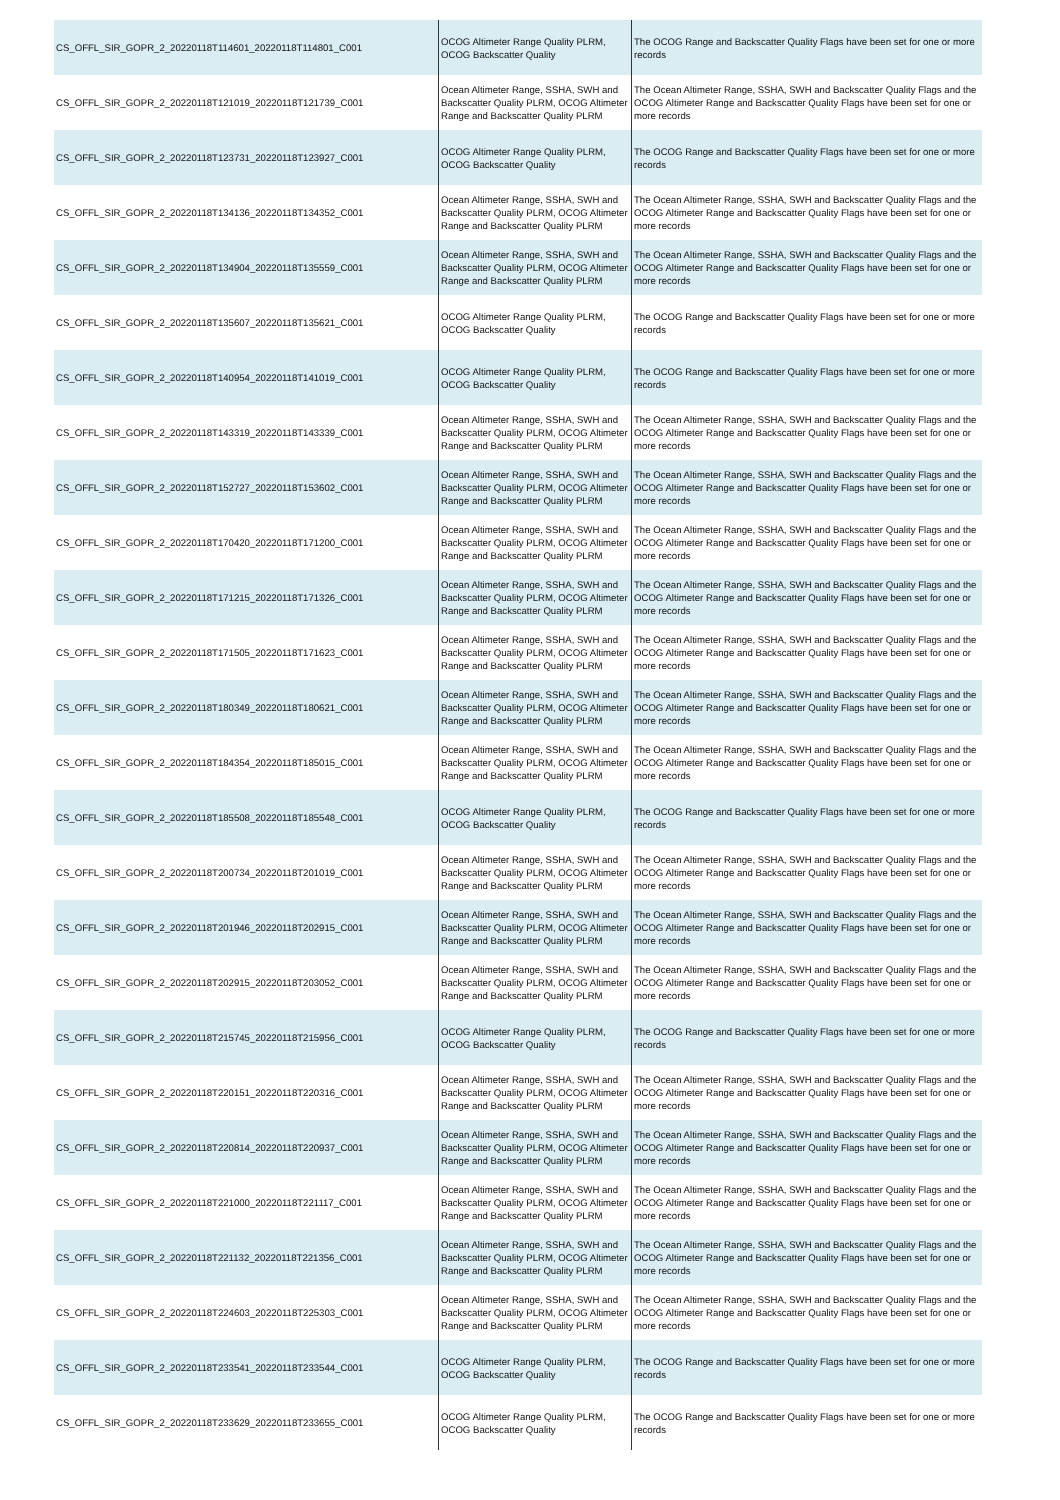| CS_OFFL_SIR_GOPR_2_20220118T114601_20220118T114801_C001 | OCOG Altimeter Range Quality PLRM, OCOG Backscatter Quality | The OCOG Range and Backscatter Quality Flags have been set for one or more records |
| CS_OFFL_SIR_GOPR_2_20220118T121019_20220118T121739_C001 | Ocean Altimeter Range, SSHA, SWH and Backscatter Quality PLRM, OCOG Altimeter Range and Backscatter Quality PLRM | The Ocean Altimeter Range, SSHA, SWH and Backscatter Quality Flags and the OCOG Altimeter Range and Backscatter Quality Flags have been set for one or more records |
| CS_OFFL_SIR_GOPR_2_20220118T123731_20220118T123927_C001 | OCOG Altimeter Range Quality PLRM, OCOG Backscatter Quality | The OCOG Range and Backscatter Quality Flags have been set for one or more records |
| CS_OFFL_SIR_GOPR_2_20220118T134136_20220118T134352_C001 | Ocean Altimeter Range, SSHA, SWH and Backscatter Quality PLRM, OCOG Altimeter Range and Backscatter Quality PLRM | The Ocean Altimeter Range, SSHA, SWH and Backscatter Quality Flags and the OCOG Altimeter Range and Backscatter Quality Flags have been set for one or more records |
| CS_OFFL_SIR_GOPR_2_20220118T134904_20220118T135559_C001 | Ocean Altimeter Range, SSHA, SWH and Backscatter Quality PLRM, OCOG Altimeter Range and Backscatter Quality PLRM | The Ocean Altimeter Range, SSHA, SWH and Backscatter Quality Flags and the OCOG Altimeter Range and Backscatter Quality Flags have been set for one or more records |
| CS_OFFL_SIR_GOPR_2_20220118T135607_20220118T135621_C001 | OCOG Altimeter Range Quality PLRM, OCOG Backscatter Quality | The OCOG Range and Backscatter Quality Flags have been set for one or more records |
| CS_OFFL_SIR_GOPR_2_20220118T140954_20220118T141019_C001 | OCOG Altimeter Range Quality PLRM, OCOG Backscatter Quality | The OCOG Range and Backscatter Quality Flags have been set for one or more records |
| CS_OFFL_SIR_GOPR_2_20220118T143319_20220118T143339_C001 | Ocean Altimeter Range, SSHA, SWH and Backscatter Quality PLRM, OCOG Altimeter Range and Backscatter Quality PLRM | The Ocean Altimeter Range, SSHA, SWH and Backscatter Quality Flags and the OCOG Altimeter Range and Backscatter Quality Flags have been set for one or more records |
| CS_OFFL_SIR_GOPR_2_20220118T152727_20220118T153602_C001 | Ocean Altimeter Range, SSHA, SWH and Backscatter Quality PLRM, OCOG Altimeter Range and Backscatter Quality PLRM | The Ocean Altimeter Range, SSHA, SWH and Backscatter Quality Flags and the OCOG Altimeter Range and Backscatter Quality Flags have been set for one or more records |
| CS_OFFL_SIR_GOPR_2_20220118T170420_20220118T171200_C001 | Ocean Altimeter Range, SSHA, SWH and Backscatter Quality PLRM, OCOG Altimeter Range and Backscatter Quality PLRM | The Ocean Altimeter Range, SSHA, SWH and Backscatter Quality Flags and the OCOG Altimeter Range and Backscatter Quality Flags have been set for one or more records |
| CS_OFFL_SIR_GOPR_2_20220118T171215_20220118T171326_C001 | Ocean Altimeter Range, SSHA, SWH and Backscatter Quality PLRM, OCOG Altimeter Range and Backscatter Quality PLRM | The Ocean Altimeter Range, SSHA, SWH and Backscatter Quality Flags and the OCOG Altimeter Range and Backscatter Quality Flags have been set for one or more records |
| CS_OFFL_SIR_GOPR_2_20220118T171505_20220118T171623_C001 | Ocean Altimeter Range, SSHA, SWH and Backscatter Quality PLRM, OCOG Altimeter Range and Backscatter Quality PLRM | The Ocean Altimeter Range, SSHA, SWH and Backscatter Quality Flags and the OCOG Altimeter Range and Backscatter Quality Flags have been set for one or more records |
| CS_OFFL_SIR_GOPR_2_20220118T180349_20220118T180621_C001 | Ocean Altimeter Range, SSHA, SWH and Backscatter Quality PLRM, OCOG Altimeter Range and Backscatter Quality PLRM | The Ocean Altimeter Range, SSHA, SWH and Backscatter Quality Flags and the OCOG Altimeter Range and Backscatter Quality Flags have been set for one or more records |
| CS_OFFL_SIR_GOPR_2_20220118T184354_20220118T185015_C001 | Ocean Altimeter Range, SSHA, SWH and Backscatter Quality PLRM, OCOG Altimeter Range and Backscatter Quality PLRM | The Ocean Altimeter Range, SSHA, SWH and Backscatter Quality Flags and the OCOG Altimeter Range and Backscatter Quality Flags have been set for one or more records |
| CS_OFFL_SIR_GOPR_2_20220118T185508_20220118T185548_C001 | OCOG Altimeter Range Quality PLRM, OCOG Backscatter Quality | The OCOG Range and Backscatter Quality Flags have been set for one or more records |
| CS_OFFL_SIR_GOPR_2_20220118T200734_20220118T201019_C001 | Ocean Altimeter Range, SSHA, SWH and Backscatter Quality PLRM, OCOG Altimeter Range and Backscatter Quality PLRM | The Ocean Altimeter Range, SSHA, SWH and Backscatter Quality Flags and the OCOG Altimeter Range and Backscatter Quality Flags have been set for one or more records |
| CS_OFFL_SIR_GOPR_2_20220118T201946_20220118T202915_C001 | Ocean Altimeter Range, SSHA, SWH and Backscatter Quality PLRM, OCOG Altimeter Range and Backscatter Quality PLRM | The Ocean Altimeter Range, SSHA, SWH and Backscatter Quality Flags and the OCOG Altimeter Range and Backscatter Quality Flags have been set for one or more records |
| CS_OFFL_SIR_GOPR_2_20220118T202915_20220118T203052_C001 | Ocean Altimeter Range, SSHA, SWH and Backscatter Quality PLRM, OCOG Altimeter Range and Backscatter Quality PLRM | The Ocean Altimeter Range, SSHA, SWH and Backscatter Quality Flags and the OCOG Altimeter Range and Backscatter Quality Flags have been set for one or more records |
| CS_OFFL_SIR_GOPR_2_20220118T215745_20220118T215956_C001 | OCOG Altimeter Range Quality PLRM, OCOG Backscatter Quality | The OCOG Range and Backscatter Quality Flags have been set for one or more records |
| CS_OFFL_SIR_GOPR_2_20220118T220151_20220118T220316_C001 | Ocean Altimeter Range, SSHA, SWH and Backscatter Quality PLRM, OCOG Altimeter Range and Backscatter Quality PLRM | The Ocean Altimeter Range, SSHA, SWH and Backscatter Quality Flags and the OCOG Altimeter Range and Backscatter Quality Flags have been set for one or more records |
| CS_OFFL_SIR_GOPR_2_20220118T220814_20220118T220937_C001 | Ocean Altimeter Range, SSHA, SWH and Backscatter Quality PLRM, OCOG Altimeter Range and Backscatter Quality PLRM | The Ocean Altimeter Range, SSHA, SWH and Backscatter Quality Flags and the OCOG Altimeter Range and Backscatter Quality Flags have been set for one or more records |
| CS_OFFL_SIR_GOPR_2_20220118T221000_20220118T221117_C001 | Ocean Altimeter Range, SSHA, SWH and Backscatter Quality PLRM, OCOG Altimeter Range and Backscatter Quality PLRM | The Ocean Altimeter Range, SSHA, SWH and Backscatter Quality Flags and the OCOG Altimeter Range and Backscatter Quality Flags have been set for one or more records |
| CS_OFFL_SIR_GOPR_2_20220118T221132_20220118T221356_C001 | Ocean Altimeter Range, SSHA, SWH and Backscatter Quality PLRM, OCOG Altimeter Range and Backscatter Quality PLRM | The Ocean Altimeter Range, SSHA, SWH and Backscatter Quality Flags and the OCOG Altimeter Range and Backscatter Quality Flags have been set for one or more records |
| CS_OFFL_SIR_GOPR_2_20220118T224603_20220118T225303_C001 | Ocean Altimeter Range, SSHA, SWH and Backscatter Quality PLRM, OCOG Altimeter Range and Backscatter Quality PLRM | The Ocean Altimeter Range, SSHA, SWH and Backscatter Quality Flags and the OCOG Altimeter Range and Backscatter Quality Flags have been set for one or more records |
| CS_OFFL_SIR_GOPR_2_20220118T233541_20220118T233544_C001 | OCOG Altimeter Range Quality PLRM, OCOG Backscatter Quality | The OCOG Range and Backscatter Quality Flags have been set for one or more records |
| CS_OFFL_SIR_GOPR_2_20220118T233629_20220118T233655_C001 | OCOG Altimeter Range Quality PLRM, OCOG Backscatter Quality | The OCOG Range and Backscatter Quality Flags have been set for one or more records |